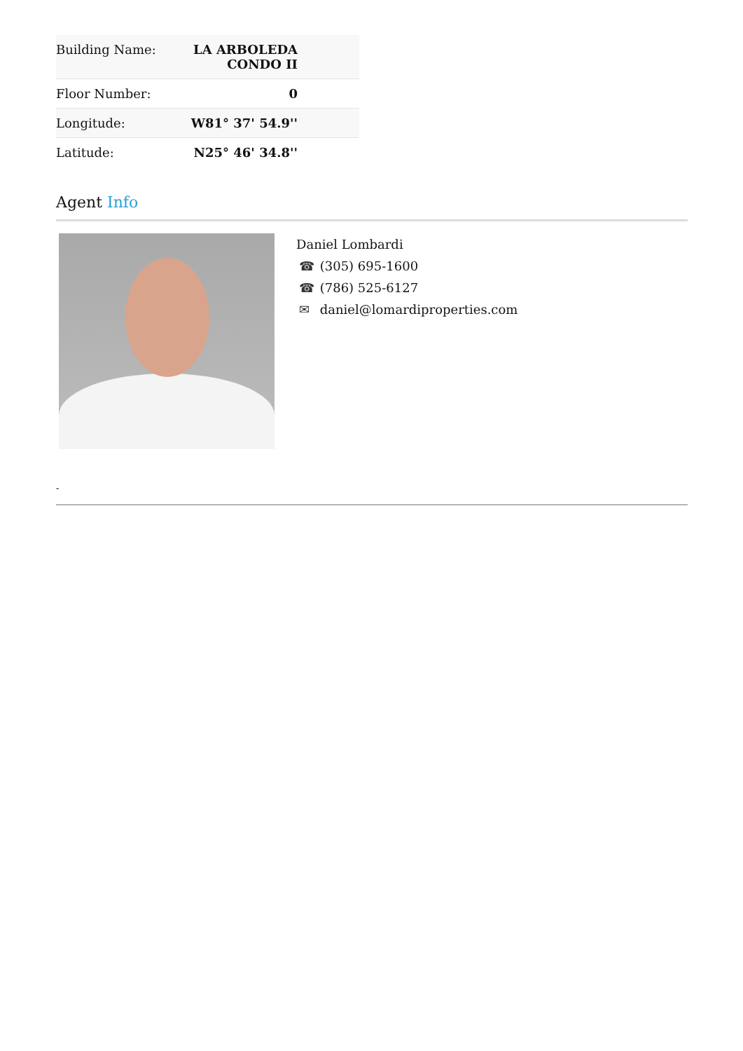| Building Name: | LA ARBOLEDA CONDO II |
| Floor Number: | 0 |
| Longitude: | W81° 37' 54.9'' |
| Latitude: | N25° 46' 34.8'' |
Agent Info
Daniel Lombardi
☎ (305) 695-1600
☎ (786) 525-6127
✉ daniel@lomardiproperties.com
-